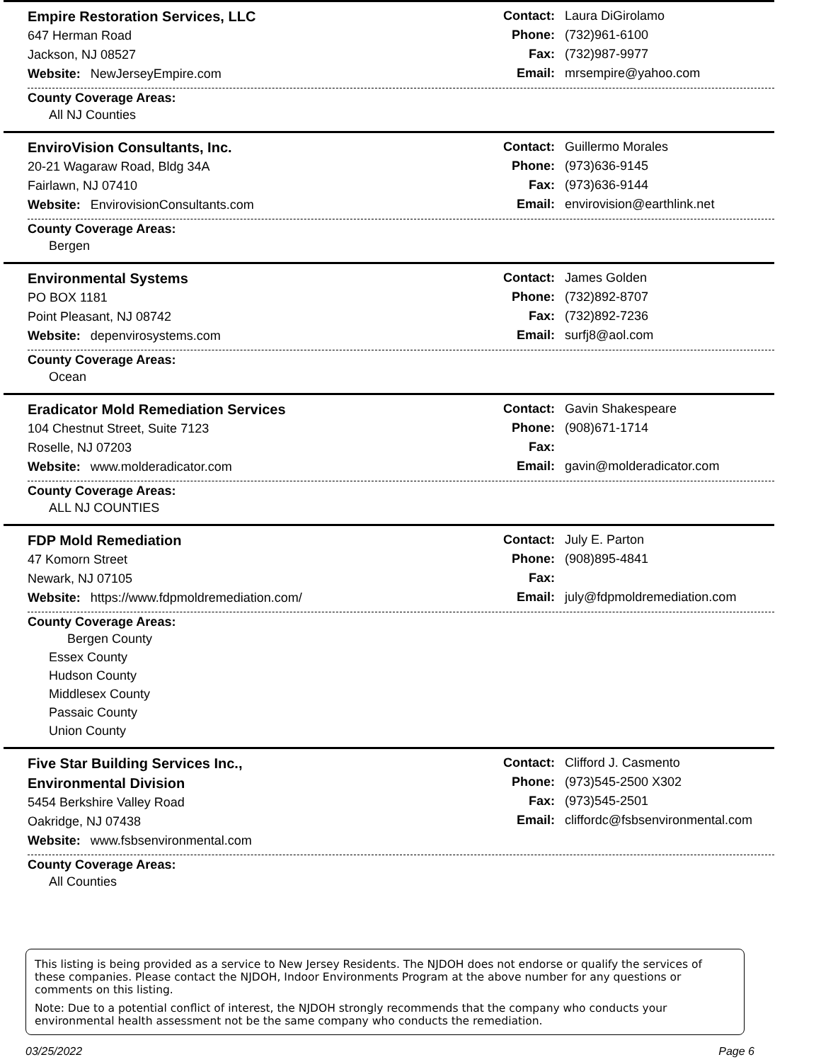Empire Restoration Services, LLC
647 Herman Road
Jackson, NJ 08527
Website: NewJerseyEmpire.com
Contact: Laura DiGirolamo
Phone: (732)961-6100
Fax: (732)987-9977
Email: mrsempire@yahoo.com
County Coverage Areas:
All NJ Counties
EnviroVision Consultants, Inc.
20-21 Wagaraw Road, Bldg 34A
Fairlawn, NJ 07410
Website: EnvirovisionConsultants.com
Contact: Guillermo Morales
Phone: (973)636-9145
Fax: (973)636-9144
Email: envirovision@earthlink.net
County Coverage Areas:
Bergen
Environmental Systems
PO BOX 1181
Point Pleasant, NJ 08742
Website: depenvirosystems.com
Contact: James Golden
Phone: (732)892-8707
Fax: (732)892-7236
Email: surfj8@aol.com
County Coverage Areas:
Ocean
Eradicator Mold Remediation Services
104 Chestnut Street, Suite 7123
Roselle, NJ 07203
Website: www.molderadicator.com
Contact: Gavin Shakespeare
Phone: (908)671-1714
Fax:
Email: gavin@molderadicator.com
County Coverage Areas:
ALL NJ COUNTIES
FDP Mold Remediation
47 Komorn Street
Newark, NJ 07105
Website: https://www.fdpmoldremediation.com/
Contact: July E. Parton
Phone: (908)895-4841
Fax:
Email: july@fdpmoldremediation.com
County Coverage Areas:
Bergen County
Essex County
Hudson County
Middlesex County
Passaic County
Union County
Five Star Building Services Inc.,
Environmental Division
5454 Berkshire Valley Road
Oakridge, NJ 07438
Website: www.fsbsenvironmental.com
Contact: Clifford J. Casmento
Phone: (973)545-2500 X302
Fax: (973)545-2501
Email: cliffordc@fsbsenvironmental.com
County Coverage Areas:
All Counties
This listing is being provided as a service to New Jersey Residents. The NJDOH does not endorse or qualify the services of these companies. Please contact the NJDOH, Indoor Environments Program at the above number for any questions or comments on this listing.
Note: Due to a potential conflict of interest, the NJDOH strongly recommends that the company who conducts your environmental health assessment not be the same company who conducts the remediation.
03/25/2022 Page 6